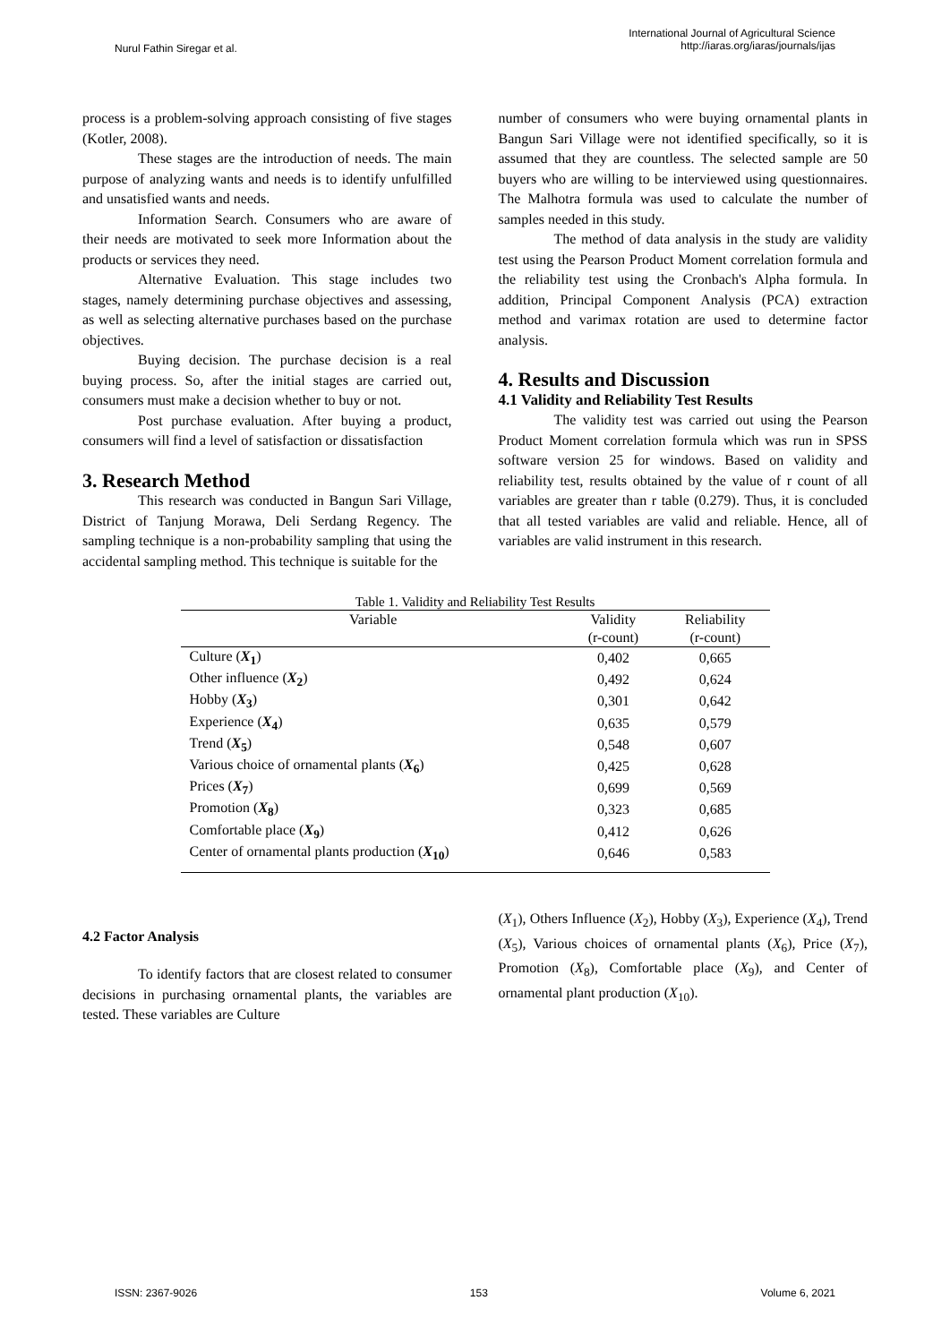Nurul Fathin Siregar et al.
International Journal of Agricultural Science
http://iaras.org/iaras/journals/ijas
process is a problem-solving approach consisting of five stages (Kotler, 2008).
These stages are the introduction of needs. The main purpose of analyzing wants and needs is to identify unfulfilled and unsatisfied wants and needs.
Information Search. Consumers who are aware of their needs are motivated to seek more Information about the products or services they need.
Alternative Evaluation. This stage includes two stages, namely determining purchase objectives and assessing, as well as selecting alternative purchases based on the purchase objectives.
Buying decision. The purchase decision is a real buying process. So, after the initial stages are carried out, consumers must make a decision whether to buy or not.
Post purchase evaluation. After buying a product, consumers will find a level of satisfaction or dissatisfaction
3. Research Method
This research was conducted in Bangun Sari Village, District of Tanjung Morawa, Deli Serdang Regency. The sampling technique is a non-probability sampling that using the accidental sampling method. This technique is suitable for the
number of consumers who were buying ornamental plants in Bangun Sari Village were not identified specifically, so it is assumed that they are countless. The selected sample are 50 buyers who are willing to be interviewed using questionnaires. The Malhotra formula was used to calculate the number of samples needed in this study.
The method of data analysis in the study are validity test using the Pearson Product Moment correlation formula and the reliability test using the Cronbach's Alpha formula. In addition, Principal Component Analysis (PCA) extraction method and varimax rotation are used to determine factor analysis.
4. Results and Discussion
4.1 Validity and Reliability Test Results
The validity test was carried out using the Pearson Product Moment correlation formula which was run in SPSS software version 25 for windows. Based on validity and reliability test, results obtained by the value of r count of all variables are greater than r table (0.279). Thus, it is concluded that all tested variables are valid and reliable. Hence, all of variables are valid instrument in this research.
Table 1. Validity and Reliability Test Results
| Variable | Validity | Reliability |
| --- | --- | --- |
| | (r-count) | (r-count) |
| Culture ( X<sub>1</sub> ) | 0,402 | 0,665 |
| Other influence ( X<sub>2</sub> ) | 0,492 | 0,624 |
| Hobby ( X<sub>3</sub> ) | 0,301 | 0,642 |
| Experience ( X<sub>4</sub> ) | 0,635 | 0,579 |
| Trend ( X<sub>5</sub> ) | 0,548 | 0,607 |
| Various choice of ornamental plants ( X<sub>6</sub> ) | 0,425 | 0,628 |
| Prices ( X<sub>7</sub> ) | 0,699 | 0,569 |
| Promotion ( X<sub>8</sub> ) | 0,323 | 0,685 |
| Comfortable place ( X<sub>9</sub> ) | 0,412 | 0,626 |
| Center of ornamental plants production ( X<sub>10</sub> ) | 0,646 | 0,583 |
4.2 Factor Analysis
To identify factors that are closest related to consumer decisions in purchasing ornamental plants, the variables are tested. These variables are Culture
(X<sub>1</sub>), Others Influence (X<sub>2</sub>), Hobby (X<sub>3</sub>), Experience (X<sub>4</sub>), Trend (X<sub>5</sub>), Various choices of ornamental plants (X<sub>6</sub>), Price (X<sub>7</sub>), Promotion (X<sub>8</sub>), Comfortable place (X<sub>9</sub>), and Center of ornamental plant production (X<sub>10</sub>).
ISSN: 2367-9026 153 Volume 6, 2021